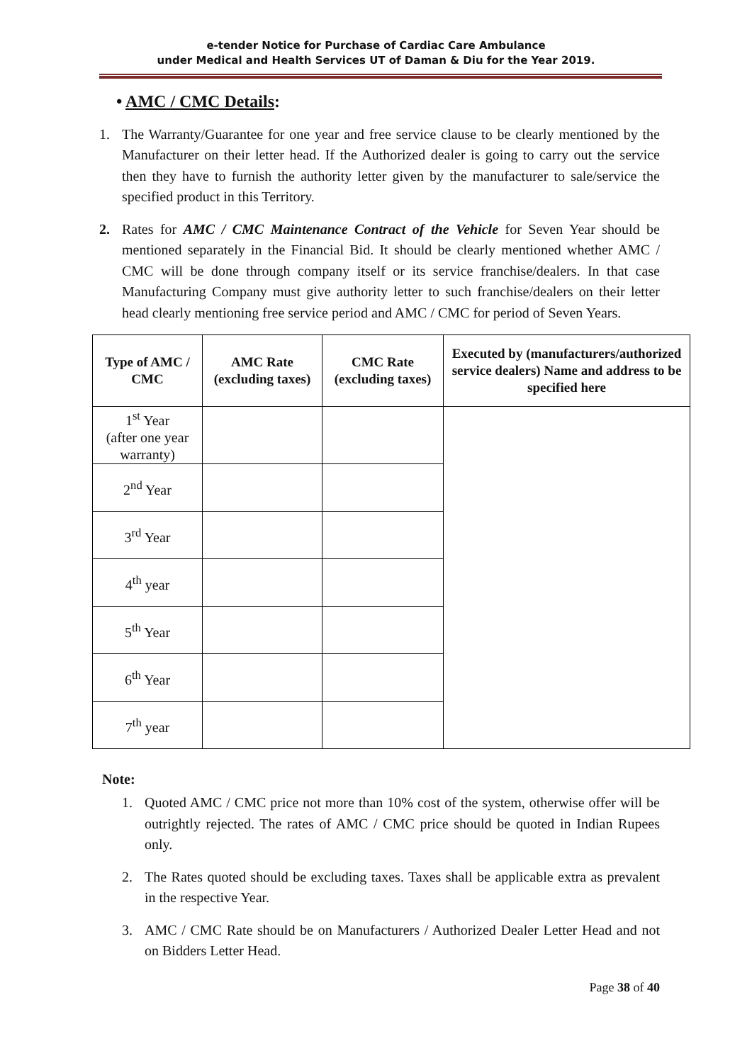e-tender Notice for Purchase of Cardiac Care Ambulance
under Medical and Health Services UT of Daman & Diu for the Year 2019.
• AMC / CMC Details:
1. The Warranty/Guarantee for one year and free service clause to be clearly mentioned by the Manufacturer on their letter head. If the Authorized dealer is going to carry out the service then they have to furnish the authority letter given by the manufacturer to sale/service the specified product in this Territory.
2. Rates for AMC / CMC Maintenance Contract of the Vehicle for Seven Year should be mentioned separately in the Financial Bid. It should be clearly mentioned whether AMC / CMC will be done through company itself or its service franchise/dealers. In that case Manufacturing Company must give authority letter to such franchise/dealers on their letter head clearly mentioning free service period and AMC / CMC for period of Seven Years.
| Type of AMC / CMC | AMC Rate (excluding taxes) | CMC Rate (excluding taxes) | Executed by (manufacturers/authorized service dealers) Name and address to be specified here |
| --- | --- | --- | --- |
| 1<sup>st</sup> Year (after one year warranty) | | | |
| 2<sup>nd</sup> Year | | | |
| 3<sup>rd</sup> Year | | | |
| 4<sup>th</sup> year | | | |
| 5<sup>th</sup> Year | | | |
| 6<sup>th</sup> Year | | | |
| 7<sup>th</sup> year | | | |
Note:
1. Quoted AMC / CMC price not more than 10% cost of the system, otherwise offer will be outrightly rejected. The rates of AMC / CMC price should be quoted in Indian Rupees only.
2. The Rates quoted should be excluding taxes. Taxes shall be applicable extra as prevalent in the respective Year.
3. AMC / CMC Rate should be on Manufacturers / Authorized Dealer Letter Head and not on Bidders Letter Head.
Page 38 of 40